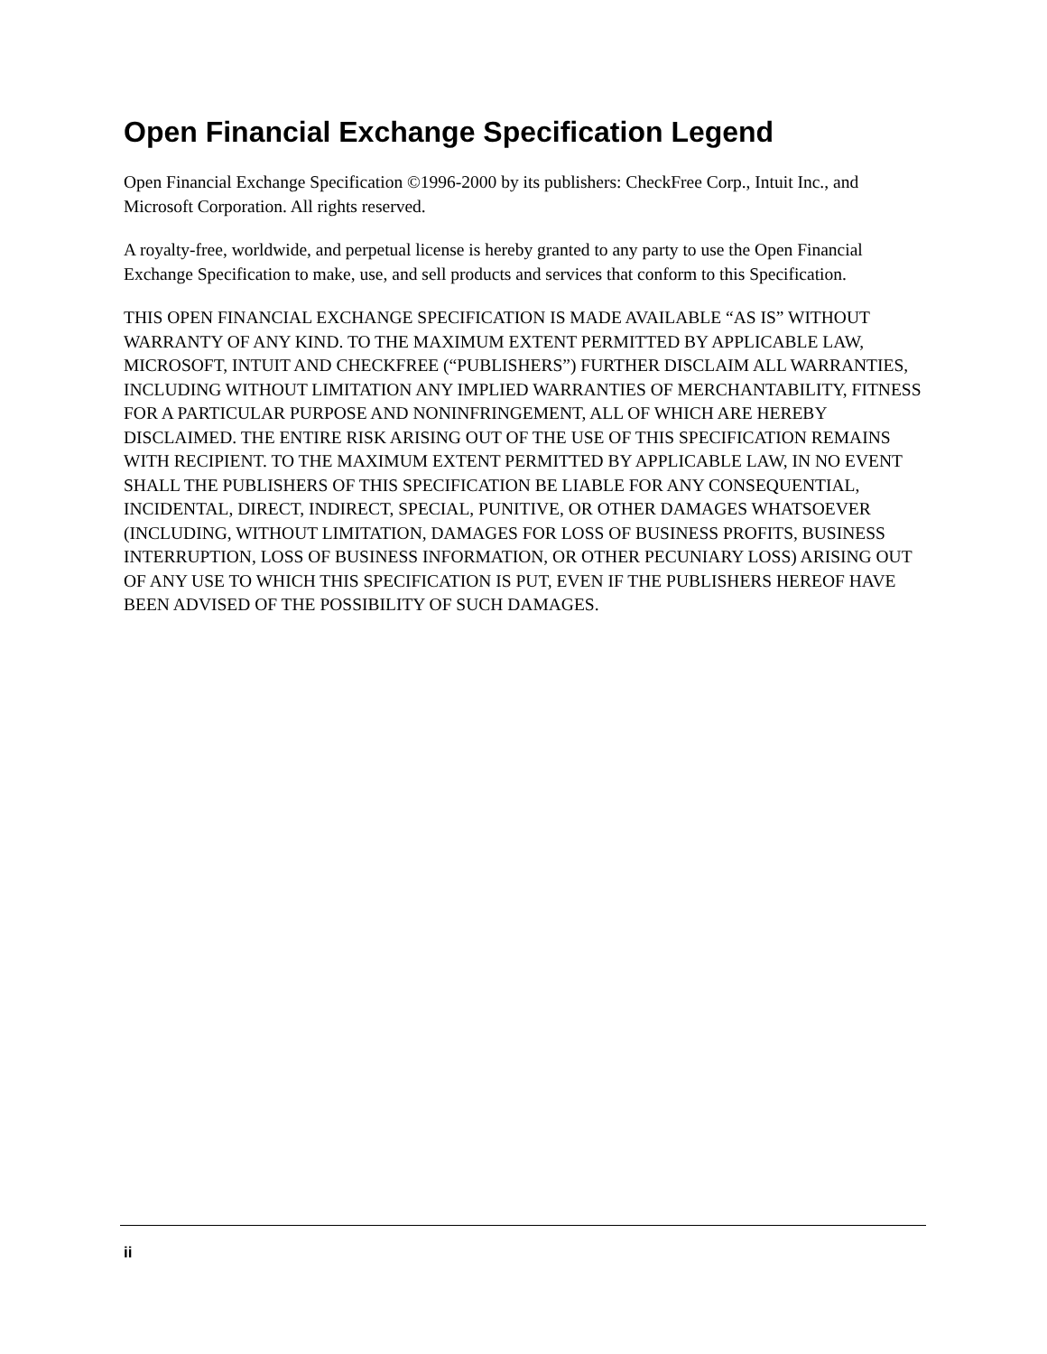Open Financial Exchange Specification Legend
Open Financial Exchange Specification ©1996-2000 by its publishers: CheckFree Corp., Intuit Inc., and Microsoft Corporation. All rights reserved.
A royalty-free, worldwide, and perpetual license is hereby granted to any party to use the Open Financial Exchange Specification to make, use, and sell products and services that conform to this Specification.
THIS OPEN FINANCIAL EXCHANGE SPECIFICATION IS MADE AVAILABLE “AS IS” WITHOUT WARRANTY OF ANY KIND. TO THE MAXIMUM EXTENT PERMITTED BY APPLICABLE LAW, MICROSOFT, INTUIT AND CHECKFREE (“PUBLISHERS”) FURTHER DISCLAIM ALL WARRANTIES, INCLUDING WITHOUT LIMITATION ANY IMPLIED WARRANTIES OF MERCHANTABILITY, FITNESS FOR A PARTICULAR PURPOSE AND NONINFRINGEMENT, ALL OF WHICH ARE HEREBY DISCLAIMED. THE ENTIRE RISK ARISING OUT OF THE USE OF THIS SPECIFICATION REMAINS WITH RECIPIENT. TO THE MAXIMUM EXTENT PERMITTED BY APPLICABLE LAW, IN NO EVENT SHALL THE PUBLISHERS OF THIS SPECIFICATION BE LIABLE FOR ANY CONSEQUENTIAL, INCIDENTAL, DIRECT, INDIRECT, SPECIAL, PUNITIVE, OR OTHER DAMAGES WHATSOEVER (INCLUDING, WITHOUT LIMITATION, DAMAGES FOR LOSS OF BUSINESS PROFITS, BUSINESS INTERRUPTION, LOSS OF BUSINESS INFORMATION, OR OTHER PECUNIARY LOSS) ARISING OUT OF ANY USE TO WHICH THIS SPECIFICATION IS PUT, EVEN IF THE PUBLISHERS HEREOF HAVE BEEN ADVISED OF THE POSSIBILITY OF SUCH DAMAGES.
ii